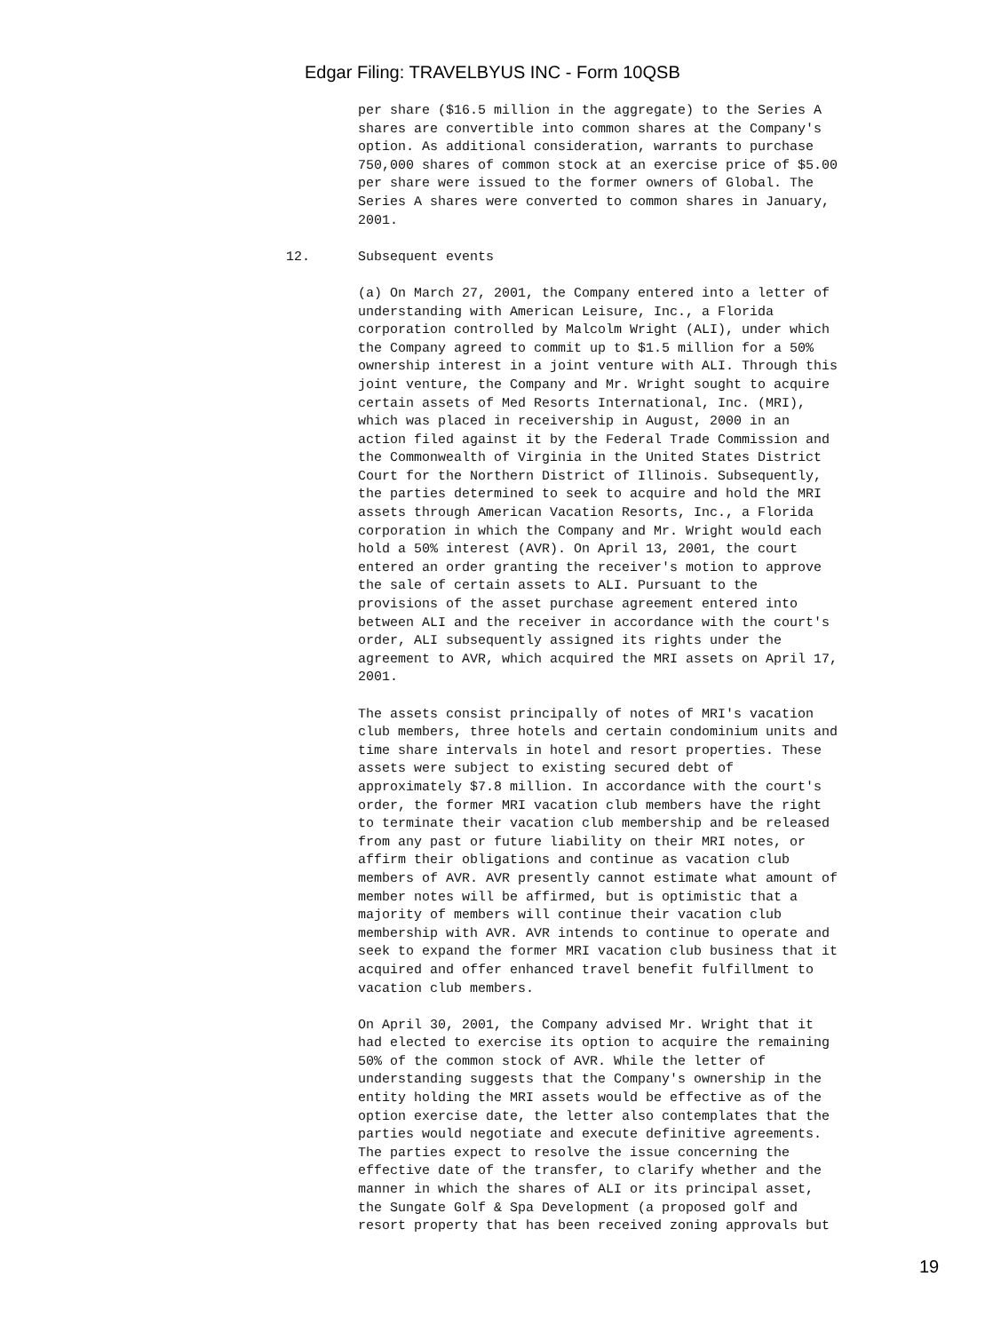Edgar Filing: TRAVELBYUS INC - Form 10QSB
per share ($16.5 million in the aggregate) to the Series A shares are convertible into common shares at the Company's option. As additional consideration, warrants to purchase 750,000 shares of common stock at an exercise price of $5.00 per share were issued to the former owners of Global. The Series A shares were converted to common shares in January, 2001.
12. Subsequent events
(a) On March 27, 2001, the Company entered into a letter of understanding with American Leisure, Inc., a Florida corporation controlled by Malcolm Wright (ALI), under which the Company agreed to commit up to $1.5 million for a 50% ownership interest in a joint venture with ALI. Through this joint venture, the Company and Mr. Wright sought to acquire certain assets of Med Resorts International, Inc. (MRI), which was placed in receivership in August, 2000 in an action filed against it by the Federal Trade Commission and the Commonwealth of Virginia in the United States District Court for the Northern District of Illinois. Subsequently, the parties determined to seek to acquire and hold the MRI assets through American Vacation Resorts, Inc., a Florida corporation in which the Company and Mr. Wright would each hold a 50% interest (AVR). On April 13, 2001, the court entered an order granting the receiver's motion to approve the sale of certain assets to ALI. Pursuant to the provisions of the asset purchase agreement entered into between ALI and the receiver in accordance with the court's order, ALI subsequently assigned its rights under the agreement to AVR, which acquired the MRI assets on April 17, 2001.
The assets consist principally of notes of MRI's vacation club members, three hotels and certain condominium units and time share intervals in hotel and resort properties. These assets were subject to existing secured debt of approximately $7.8 million. In accordance with the court's order, the former MRI vacation club members have the right to terminate their vacation club membership and be released from any past or future liability on their MRI notes, or affirm their obligations and continue as vacation club members of AVR. AVR presently cannot estimate what amount of member notes will be affirmed, but is optimistic that a majority of members will continue their vacation club membership with AVR. AVR intends to continue to operate and seek to expand the former MRI vacation club business that it acquired and offer enhanced travel benefit fulfillment to vacation club members.
On April 30, 2001, the Company advised Mr. Wright that it had elected to exercise its option to acquire the remaining 50% of the common stock of AVR. While the letter of understanding suggests that the Company's ownership in the entity holding the MRI assets would be effective as of the option exercise date, the letter also contemplates that the parties would negotiate and execute definitive agreements. The parties expect to resolve the issue concerning the effective date of the transfer, to clarify whether and the manner in which the shares of ALI or its principal asset, the Sungate Golf & Spa Development (a proposed golf and resort property that has been received zoning approvals but
19